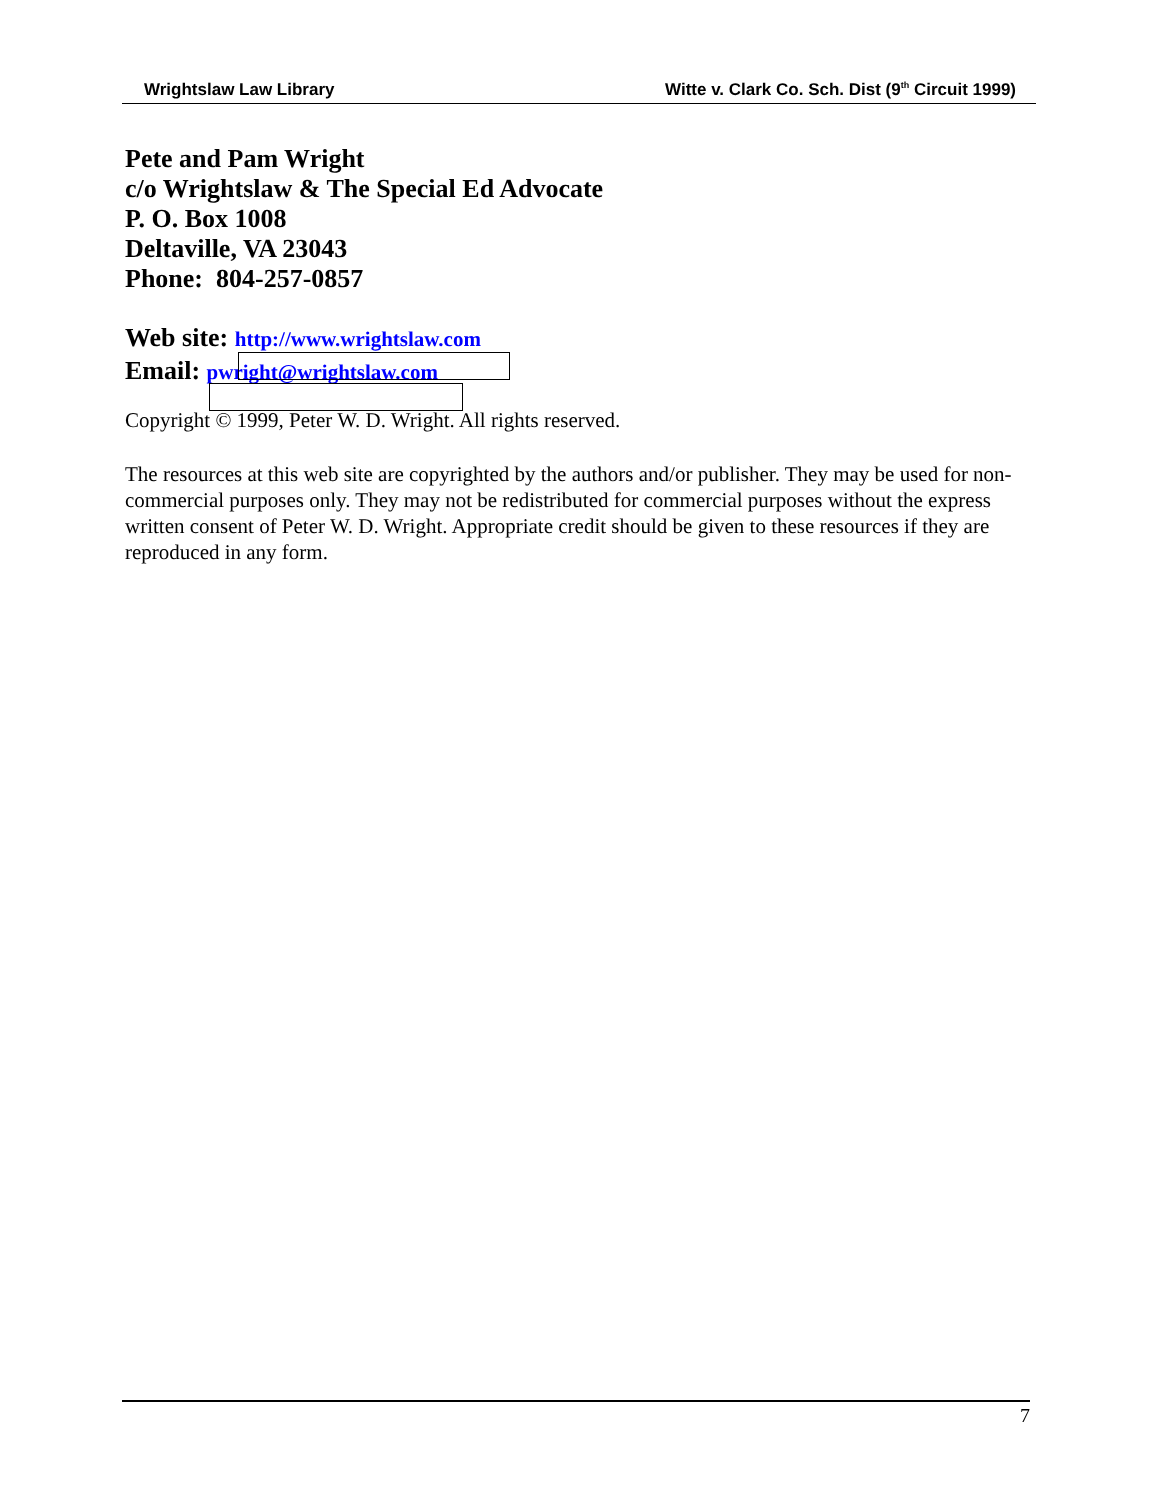Wrightslaw Law Library Witte v. Clark Co. Sch. Dist (9<sup>th</sup> Circuit 1999)
Pete and Pam Wright
c/o Wrightslaw & The Special Ed Advocate
P. O. Box 1008
Deltaville, VA 23043
Phone: 804-257-0857
Web site: http://www.wrightslaw.com
Email: pwright@wrightslaw.com
Copyright © 1999, Peter W. D. Wright. All rights reserved.
The resources at this web site are copyrighted by the authors and/or publisher. They may be used for non-commercial purposes only. They may not be redistributed for commercial purposes without the express written consent of Peter W. D. Wright. Appropriate credit should be given to these resources if they are reproduced in any form.
7